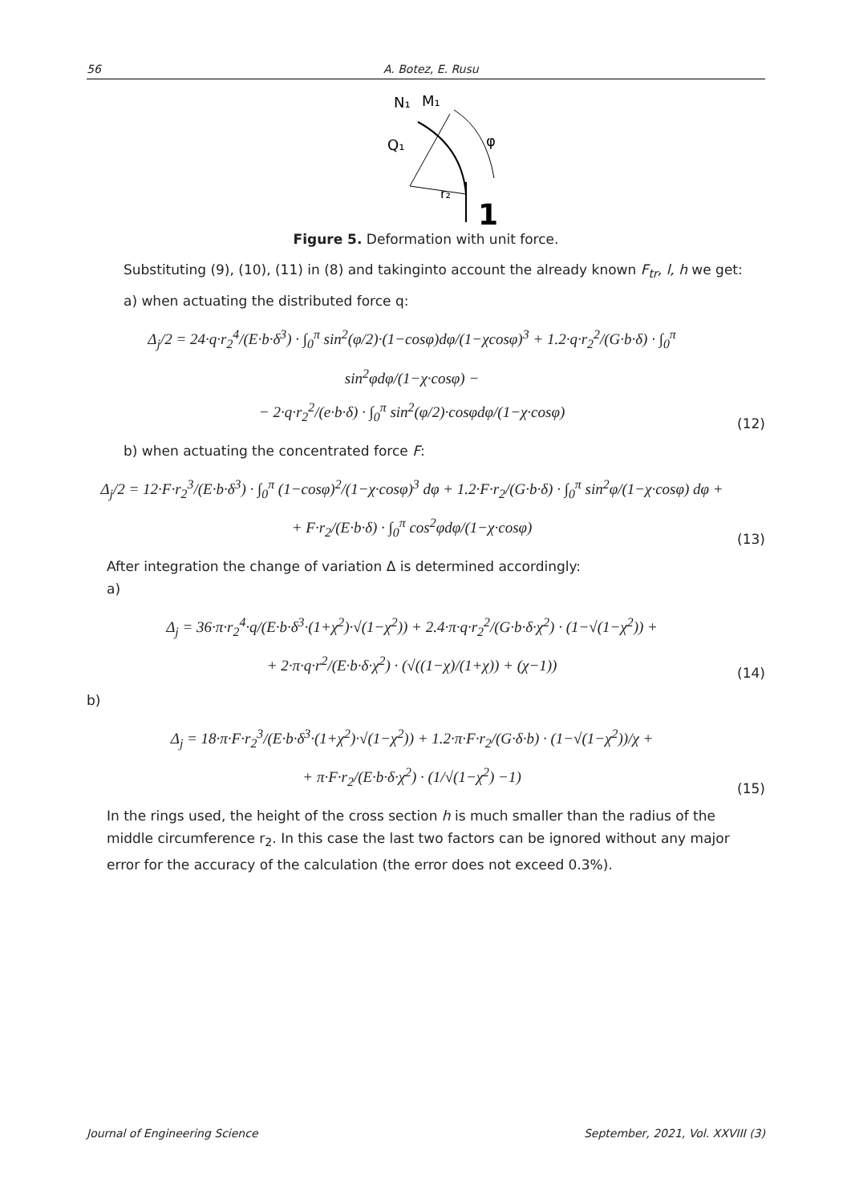56 A. Botez, E. Rusu
N₁
M₁
Q₁
φ
r₂
1
Figure 5. Deformation with unit force.
Substituting (9), (10), (11) in (8) and takinginto account the already known F<sub>tr</sub>, l, h we get:
a) when actuating the distributed force q:
Δ<sub>j</sub>/2 = 24·q·r<sub>2</sub><sup>4</sup>/(E·b·δ<sup>3</sup>) · ∫<sub>0</sub><sup>π</sup> sin<sup>2</sup>(φ/2)·(1−cosφ)dφ/(1−χcosφ)<sup>3</sup> + 1.2·q·r<sub>2</sub><sup>2</sup>/(G·b·δ) · ∫<sub>0</sub><sup>π</sup> sin<sup>2</sup>φdφ/(1−χ·cosφ) −
− 2·q·r<sub>2</sub><sup>2</sup>/(e·b·δ) · ∫<sub>0</sub><sup>π</sup> sin<sup>2</sup>(φ/2)·cosφdφ/(1−χ·cosφ)
(12)
b) when actuating the concentrated force F:
Δ<sub>j</sub>/2 = 12·F·r<sub>2</sub><sup>3</sup>/(E·b·δ<sup>3</sup>) · ∫<sub>0</sub><sup>π</sup> (1−cosφ)<sup>2</sup>/(1−χ·cosφ)<sup>3</sup> dφ + 1.2·F·r<sub>2</sub>/(G·b·δ) · ∫<sub>0</sub><sup>π</sup> sin<sup>2</sup>φ/(1−χ·cosφ) dφ +
+ F·r<sub>2</sub>/(E·b·δ) · ∫<sub>0</sub><sup>π</sup> cos<sup>2</sup>φdφ/(1−χ·cosφ)
(13)
After integration the change of variation Δ is determined accordingly:
a)
Δ<sub>j</sub> = 36·π·r<sub>2</sub><sup>4</sup>·q/(E·b·δ<sup>3</sup>·(1+χ<sup>2</sup>)·√(1−χ<sup>2</sup>)) + 2.4·π·q·r<sub>2</sub><sup>2</sup>/(G·b·δ·χ<sup>2</sup>) · (1−√(1−χ<sup>2</sup>)) +
+ 2·π·q·r<sup>2</sup>/(E·b·δ·χ<sup>2</sup>) · (√((1−χ)/(1+χ)) + (χ−1))
(14)
b)
Δ<sub>j</sub> = 18·π·F·r<sub>2</sub><sup>3</sup>/(E·b·δ<sup>3</sup>·(1+χ<sup>2</sup>)·√(1−χ<sup>2</sup>)) + 1.2·π·F·r<sub>2</sub>/(G·δ·b) · (1−√(1−χ<sup>2</sup>))/χ +
+ π·F·r<sub>2</sub>/(E·b·δ·χ<sup>2</sup>) · (1/√(1−χ<sup>2</sup>) −1)
(15)
In the rings used, the height of the cross section h is much smaller than the radius of the middle circumference r<sub>2</sub>. In this case the last two factors can be ignored without any major error for the accuracy of the calculation (the error does not exceed 0.3%).
Journal of Engineering Science September, 2021, Vol. XXVIII (3)